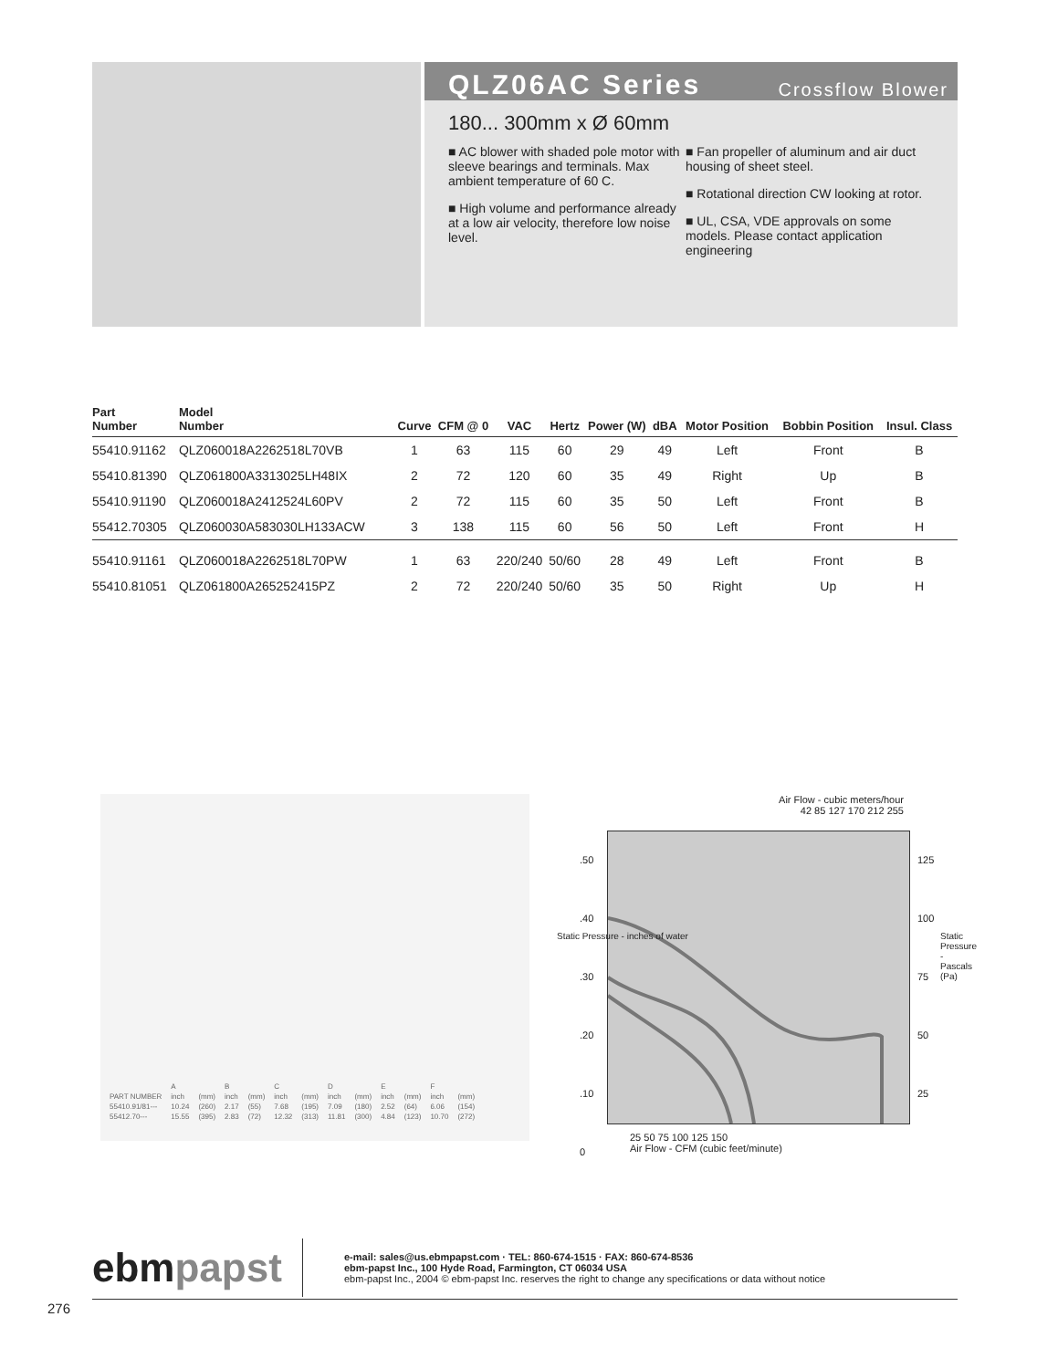QLZ06AC Series
Crossflow Blower
180... 300mm x Ø 60mm
■ AC blower with shaded pole motor with sleeve bearings and terminals. Max ambient temperature of 60 C.
■ High volume and performance already at a low air velocity, therefore low noise level.
■ Fan propeller of aluminum and air duct housing of sheet steel.
■ Rotational direction CW looking at rotor.
■ UL, CSA, VDE approvals on some models. Please contact application engineering
| Part Number | Model Number | Curve | CFM @ 0 | VAC | Hertz | Power (W) | dBA | Motor Position | Bobbin Position | Insul. Class |
| --- | --- | --- | --- | --- | --- | --- | --- | --- | --- | --- |
| 55410.91162 | QLZ060018A2262518L70VB | 1 | 63 | 115 | 60 | 29 | 49 | Left | Front | B |
| 55410.81390 | QLZ061800A3313025LH48IX | 2 | 72 | 120 | 60 | 35 | 49 | Right | Up | B |
| 55410.91190 | QLZ060018A2412524L60PV | 2 | 72 | 115 | 60 | 35 | 50 | Left | Front | B |
| 55412.70305 | QLZ060030A583030LH133ACW | 3 | 138 | 115 | 60 | 56 | 50 | Left | Front | H |
| 55410.91161 | QLZ060018A2262518L70PW | 1 | 63 | 220/240 | 50/60 | 28 | 49 | Left | Front | B |
| 55410.81051 | QLZ061800A265252415PZ | 2 | 72 | 220/240 | 50/60 | 35 | 50 | Right | Up | H |
| | A | | B | | C | | D | | E | | F | |
| PART NUMBER | inch | (mm) | inch | (mm) | inch | (mm) | inch | (mm) | inch | (mm) | inch | (mm) |
| 55410.91/81--- | 10.24 | (260) | 2.17 | (55) | 7.68 | (195) | 7.09 | (180) | 2.52 | (64) | 6.06 | (154) |
| 55412.70--- | 15.55 | (395) | 2.83 | (72) | 12.32 | (313) | 11.81 | (300) | 4.84 | (123) | 10.70 | (272) |
Air Flow - cubic meters/hour
42 85 127 170 212 255
.50
.40
.30
.20
.10
0
125
100
75
50
25
25 50 75 100 125 150
Air Flow - CFM (cubic feet/minute)
Static Pressure - inches of water
Static Pressure - Pascals (Pa)
ebmpapst
e-mail: sales@us.ebmpapst.com · TEL: 860-674-1515 · FAX: 860-674-8536
ebm-papst Inc., 100 Hyde Road, Farmington, CT 06034 USA
ebm-papst Inc., 2004 © ebm-papst Inc. reserves the right to change any specifications or data without notice
276